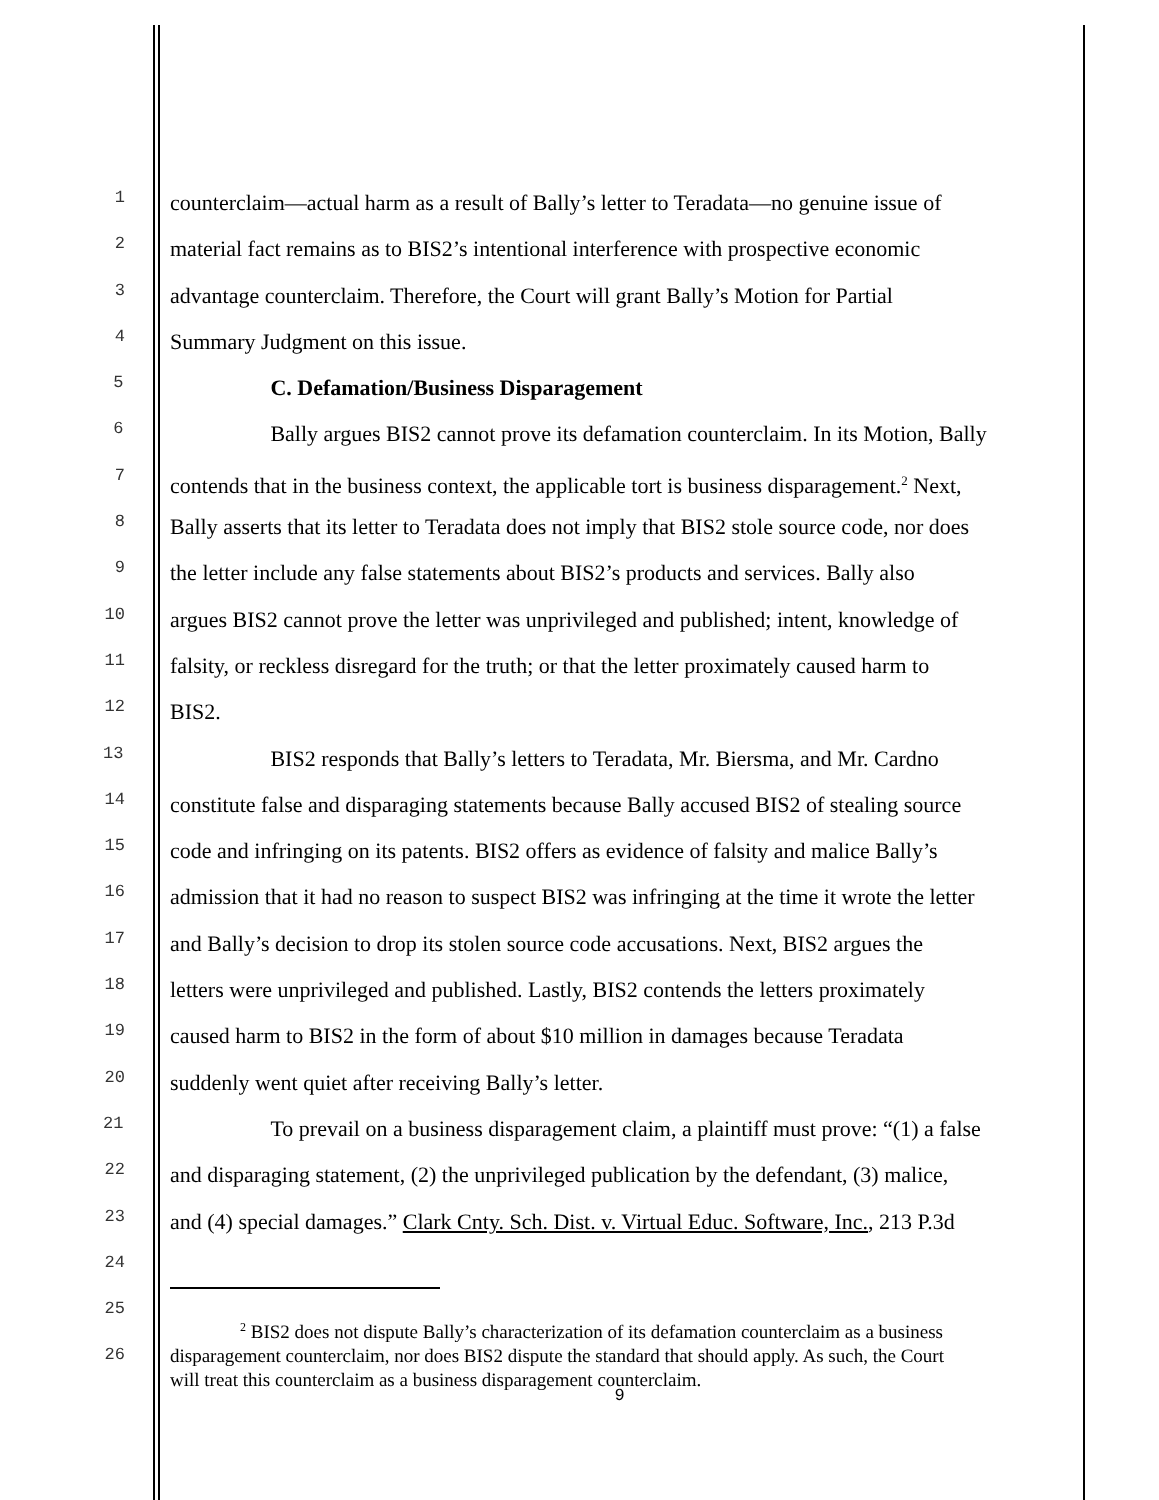1
counterclaim—actual harm as a result of Bally’s letter to Teradata—no genuine issue of
2
material fact remains as to BIS2’s intentional interference with prospective economic
3
advantage counterclaim. Therefore, the Court will grant Bally’s Motion for Partial
4
Summary Judgment on this issue.
5
C. Defamation/Business Disparagement
6
Bally argues BIS2 cannot prove its defamation counterclaim. In its Motion, Bally
7
contends that in the business context, the applicable tort is business disparagement.<sup>2</sup> Next,
8
Bally asserts that its letter to Teradata does not imply that BIS2 stole source code, nor does
9
the letter include any false statements about BIS2’s products and services. Bally also
10
argues BIS2 cannot prove the letter was unprivileged and published; intent, knowledge of
11
falsity, or reckless disregard for the truth; or that the letter proximately caused harm to
12
BIS2.
13
BIS2 responds that Bally’s letters to Teradata, Mr. Biersma, and Mr. Cardno
14
constitute false and disparaging statements because Bally accused BIS2 of stealing source
15
code and infringing on its patents. BIS2 offers as evidence of falsity and malice Bally’s
16
admission that it had no reason to suspect BIS2 was infringing at the time it wrote the letter
17
and Bally’s decision to drop its stolen source code accusations. Next, BIS2 argues the
18
letters were unprivileged and published. Lastly, BIS2 contends the letters proximately
19
caused harm to BIS2 in the form of about $10 million in damages because Teradata
20
suddenly went quiet after receiving Bally’s letter.
21
To prevail on a business disparagement claim, a plaintiff must prove: “(1) a false
22
and disparaging statement, (2) the unprivileged publication by the defendant, (3) malice,
23
and (4) special damages.” Clark Cnty. Sch. Dist. v. Virtual Educ. Software, Inc., 213 P.3d
24
25
<sup>2</sup> BIS2 does not dispute Bally’s characterization of its defamation counterclaim as a business
disparagement counterclaim, nor does BIS2 dispute the standard that should apply. As such, the Court
will treat this counterclaim as a business disparagement counterclaim.
26
9